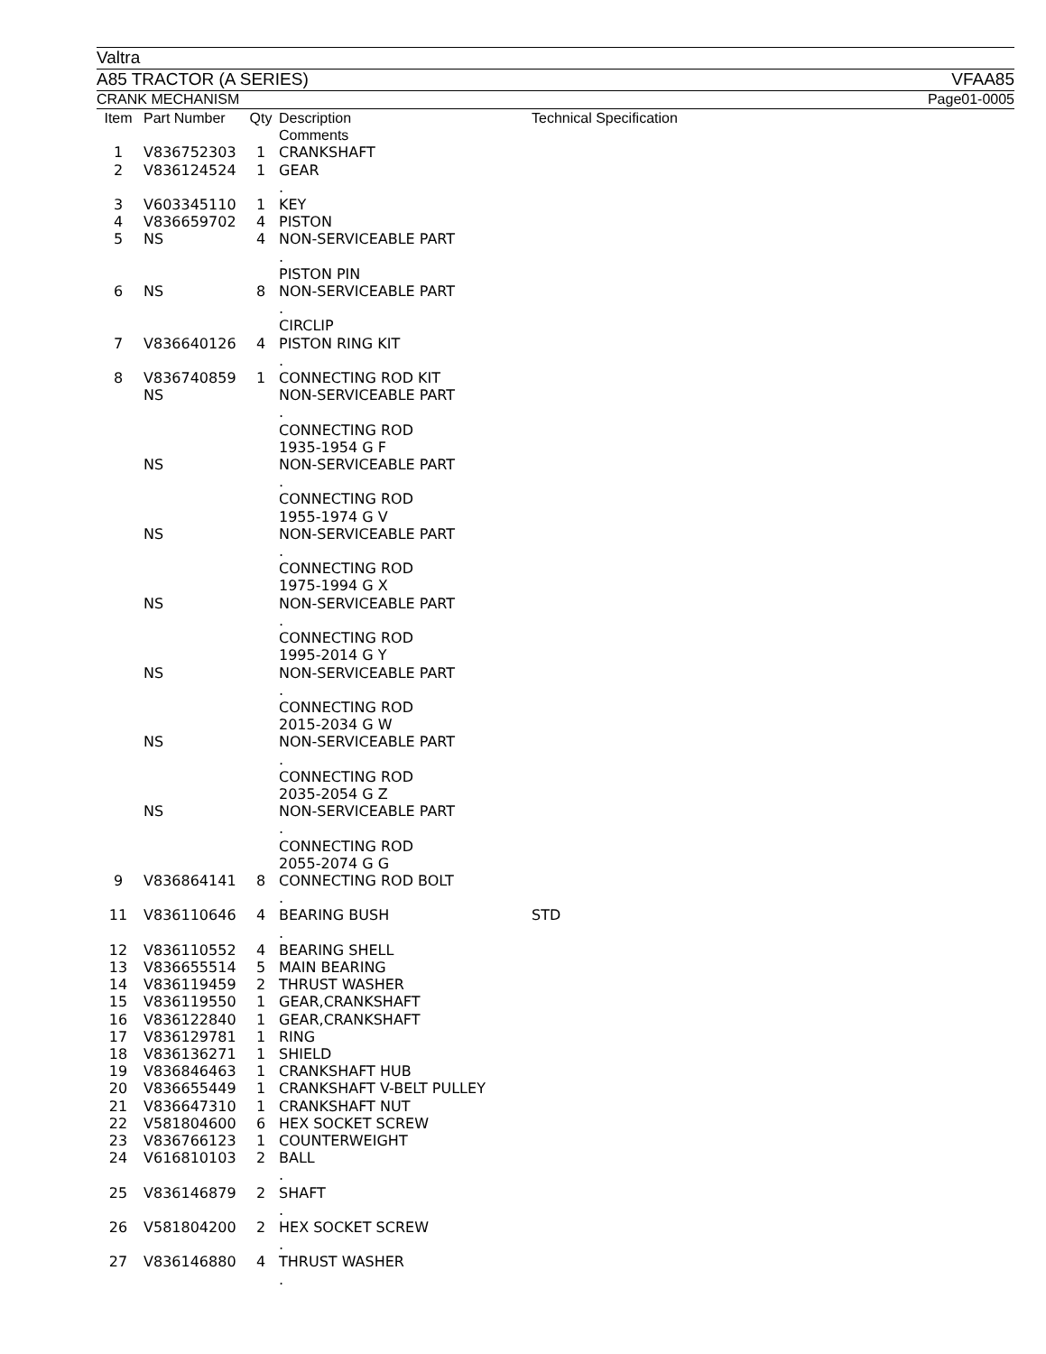Valtra
A85 TRACTOR (A SERIES) VFAA85
CRANK MECHANISM Page01-0005
| Item | Part Number | Qty | Description Comments | Technical Specification |
| --- | --- | --- | --- | --- |
| 1 | V836752303 | 1 | CRANKSHAFT | |
| 2 | V836124524 | 1 | GEAR . | |
| 3 | V603345110 | 1 | KEY | |
| 4 | V836659702 | 4 | PISTON | |
| 5 | NS | 4 | NON-SERVICEABLE PART . PISTON PIN | |
| 6 | NS | 8 | NON-SERVICEABLE PART . CIRCLIP | |
| 7 | V836640126 | 4 | PISTON RING KIT . | |
| 8 | V836740859 | 1 | CONNECTING ROD KIT | |
| | NS | | NON-SERVICEABLE PART . CONNECTING ROD 1935-1954 G F | |
| | NS | | NON-SERVICEABLE PART . CONNECTING ROD 1955-1974 G V | |
| | NS | | NON-SERVICEABLE PART . CONNECTING ROD 1975-1994 G X | |
| | NS | | NON-SERVICEABLE PART . CONNECTING ROD 1995-2014 G Y | |
| | NS | | NON-SERVICEABLE PART . CONNECTING ROD 2015-2034 G W | |
| | NS | | NON-SERVICEABLE PART . CONNECTING ROD 2035-2054 G Z | |
| | NS | | NON-SERVICEABLE PART . CONNECTING ROD 2055-2074 G G | |
| 9 | V836864141 | 8 | CONNECTING ROD BOLT . | |
| 11 | V836110646 | 4 | BEARING BUSH . | STD |
| 12 | V836110552 | 4 | BEARING SHELL | |
| 13 | V836655514 | 5 | MAIN BEARING | |
| 14 | V836119459 | 2 | THRUST WASHER | |
| 15 | V836119550 | 1 | GEAR,CRANKSHAFT | |
| 16 | V836122840 | 1 | GEAR,CRANKSHAFT | |
| 17 | V836129781 | 1 | RING | |
| 18 | V836136271 | 1 | SHIELD | |
| 19 | V836846463 | 1 | CRANKSHAFT HUB | |
| 20 | V836655449 | 1 | CRANKSHAFT V-BELT PULLEY | |
| 21 | V836647310 | 1 | CRANKSHAFT NUT | |
| 22 | V581804600 | 6 | HEX SOCKET SCREW | |
| 23 | V836766123 | 1 | COUNTERWEIGHT | |
| 24 | V616810103 | 2 | BALL . | |
| 25 | V836146879 | 2 | SHAFT . | |
| 26 | V581804200 | 2 | HEX SOCKET SCREW . | |
| 27 | V836146880 | 4 | THRUST WASHER . | |